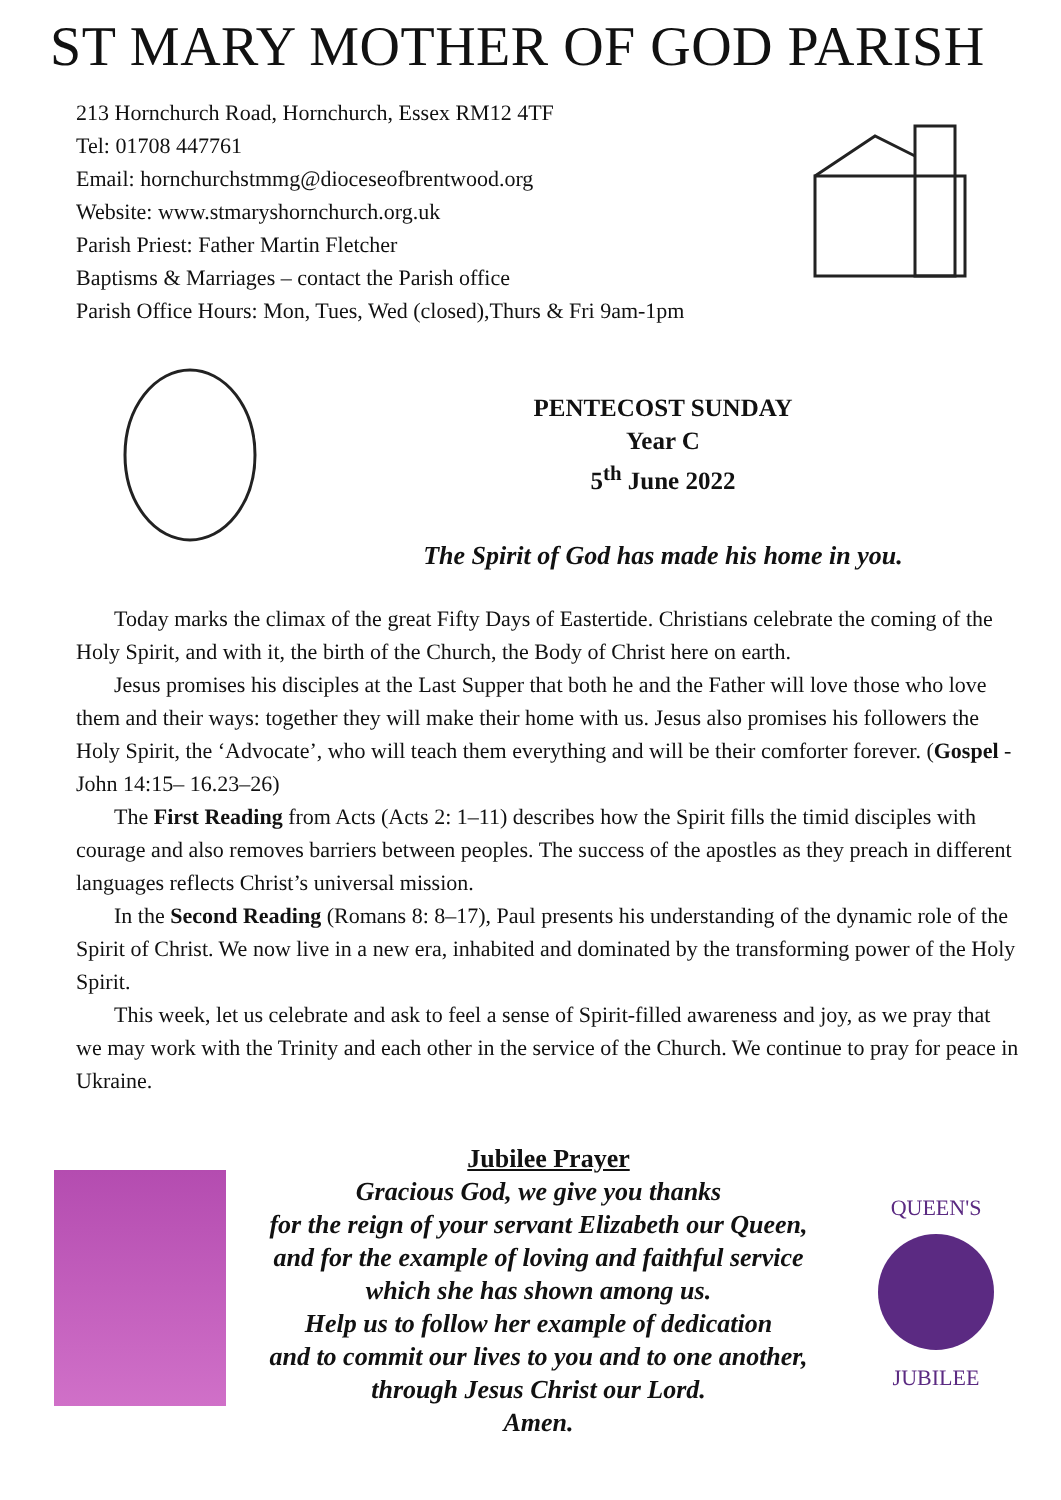ST MARY MOTHER OF GOD PARISH
213 Hornchurch Road, Hornchurch, Essex RM12 4TF
Tel: 01708 447761
Email: hornchurchstmmg@dioceseofbrentwood.org
Website: www.stmaryshornchurch.org.uk
Parish Priest: Father Martin Fletcher
Baptisms & Marriages – contact the Parish office
Parish Office Hours: Mon, Tues, Wed (closed),Thurs & Fri 9am-1pm
PENTECOST SUNDAY
Year C
5<sup>th</sup> June 2022
The Spirit of God has made his home in you.
Today marks the climax of the great Fifty Days of Eastertide. Christians celebrate the coming of the Holy Spirit, and with it, the birth of the Church, the Body of Christ here on earth.
Jesus promises his disciples at the Last Supper that both he and the Father will love those who love them and their ways: together they will make their home with us. Jesus also promises his followers the Holy Spirit, the ‘Advocate’, who will teach them everything and will be their comforter forever. (Gospel - John 14:15– 16.23–26)
The First Reading from Acts (Acts 2: 1–11) describes how the Spirit fills the timid disciples with courage and also removes barriers between peoples. The success of the apostles as they preach in different languages reflects Christ’s universal mission.
In the Second Reading (Romans 8: 8–17), Paul presents his understanding of the dynamic role of the Spirit of Christ. We now live in a new era, inhabited and dominated by the transforming power of the Holy Spirit.
This week, let us celebrate and ask to feel a sense of Spirit-filled awareness and joy, as we pray that we may work with the Trinity and each other in the service of the Church. We continue to pray for peace in Ukraine.
Jubilee Prayer
Gracious God, we give you thanks
for the reign of your servant Elizabeth our Queen,
and for the example of loving and faithful service
which she has shown among us.
Help us to follow her example of dedication
and to commit our lives to you and to one another,
through Jesus Christ our Lord.
Amen.
QUEEN'S
JUBILEE